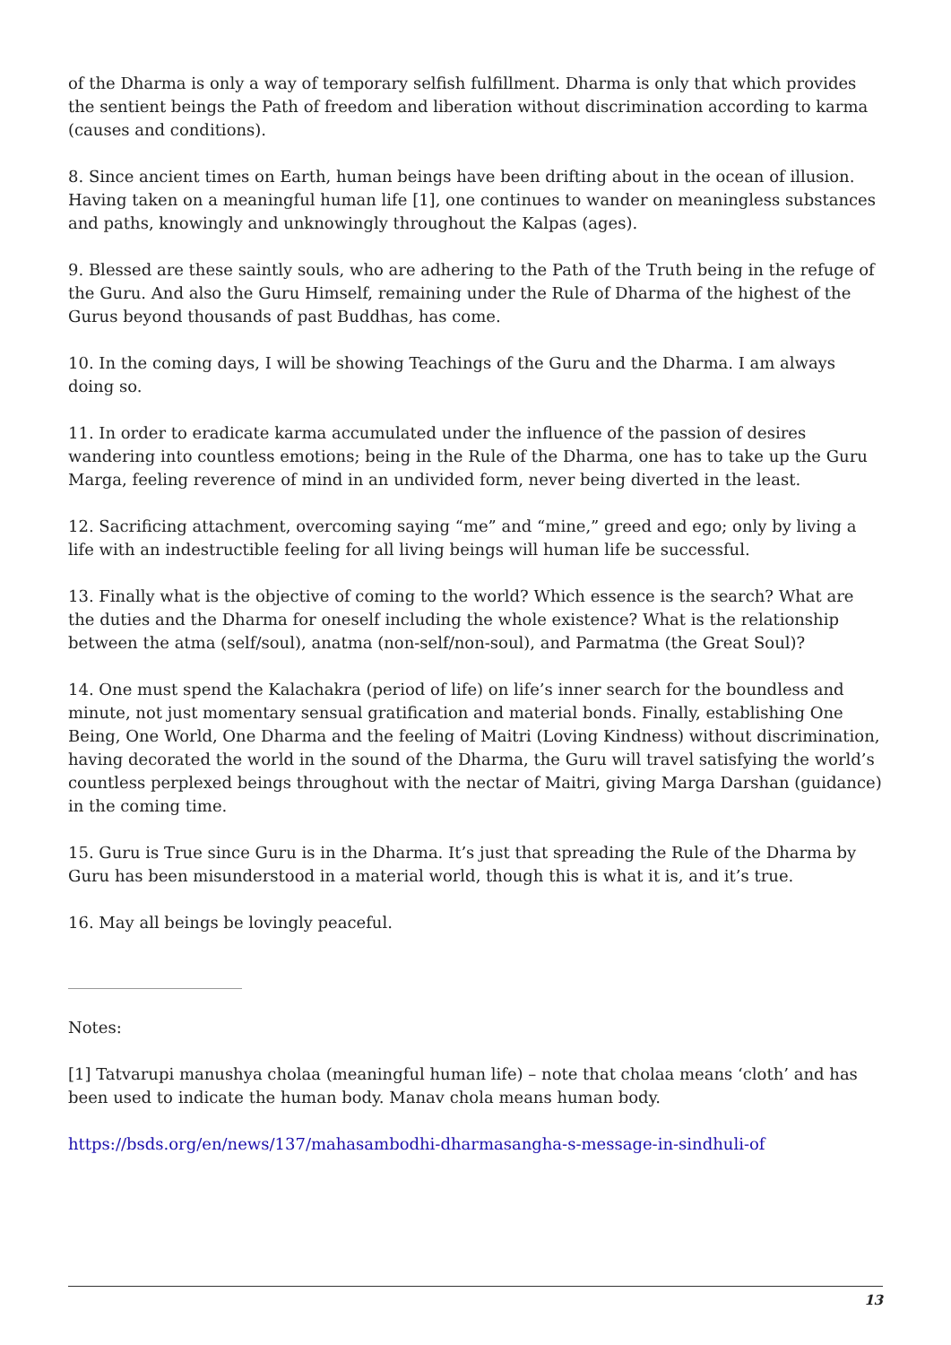of the Dharma is only a way of temporary selfish fulfillment. Dharma is only that which provides the sentient beings the Path of freedom and liberation without discrimination according to karma (causes and conditions).
8. Since ancient times on Earth, human beings have been drifting about in the ocean of illusion. Having taken on a meaningful human life [1], one continues to wander on meaningless substances and paths, knowingly and unknowingly throughout the Kalpas (ages).
9. Blessed are these saintly souls, who are adhering to the Path of the Truth being in the refuge of the Guru. And also the Guru Himself, remaining under the Rule of Dharma of the highest of the Gurus beyond thousands of past Buddhas, has come.
10. In the coming days, I will be showing Teachings of the Guru and the Dharma. I am always doing so.
11. In order to eradicate karma accumulated under the influence of the passion of desires wandering into countless emotions; being in the Rule of the Dharma, one has to take up the Guru Marga, feeling reverence of mind in an undivided form, never being diverted in the least.
12. Sacrificing attachment, overcoming saying “me” and “mine,” greed and ego; only by living a life with an indestructible feeling for all living beings will human life be successful.
13. Finally what is the objective of coming to the world? Which essence is the search? What are the duties and the Dharma for oneself including the whole existence? What is the relationship between the atma (self/soul), anatma (non-self/non-soul), and Parmatma (the Great Soul)?
14. One must spend the Kalachakra (period of life) on life’s inner search for the boundless and minute, not just momentary sensual gratification and material bonds. Finally, establishing One Being, One World, One Dharma and the feeling of Maitri (Loving Kindness) without discrimination, having decorated the world in the sound of the Dharma, the Guru will travel satisfying the world’s countless perplexed beings throughout with the nectar of Maitri, giving Marga Darshan (guidance) in the coming time.
15. Guru is True since Guru is in the Dharma. It’s just that spreading the Rule of the Dharma by Guru has been misunderstood in a material world, though this is what it is, and it’s true.
16. May all beings be lovingly peaceful.
Notes:
[1] Tatvarupi manushya cholaa (meaningful human life) – note that cholaa means ‘cloth’ and has been used to indicate the human body. Manav chola means human body.
https://bsds.org/en/news/137/mahasambodhi-dharmasangha-s-message-in-sindhuli-of
13